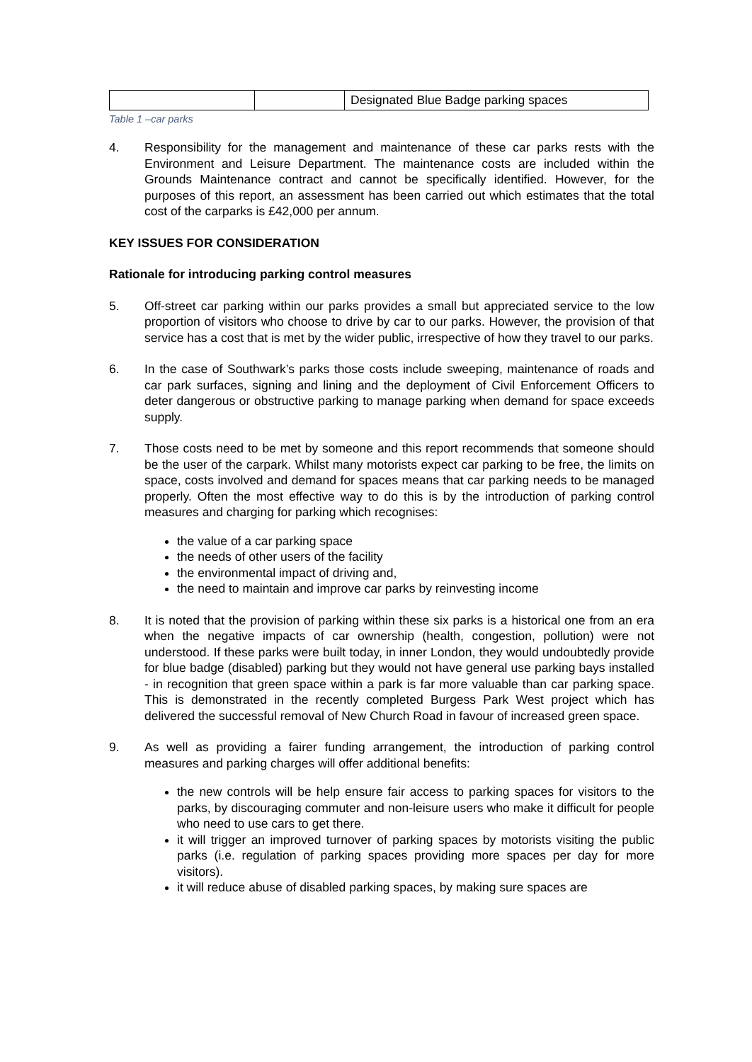| | | Designated Blue Badge parking spaces |
Table 1 –car parks
4. Responsibility for the management and maintenance of these car parks rests with the Environment and Leisure Department. The maintenance costs are included within the Grounds Maintenance contract and cannot be specifically identified. However, for the purposes of this report, an assessment has been carried out which estimates that the total cost of the carparks is £42,000 per annum.
KEY ISSUES FOR CONSIDERATION
Rationale for introducing parking control measures
5. Off-street car parking within our parks provides a small but appreciated service to the low proportion of visitors who choose to drive by car to our parks. However, the provision of that service has a cost that is met by the wider public, irrespective of how they travel to our parks.
6. In the case of Southwark’s parks those costs include sweeping, maintenance of roads and car park surfaces, signing and lining and the deployment of Civil Enforcement Officers to deter dangerous or obstructive parking to manage parking when demand for space exceeds supply.
7. Those costs need to be met by someone and this report recommends that someone should be the user of the carpark. Whilst many motorists expect car parking to be free, the limits on space, costs involved and demand for spaces means that car parking needs to be managed properly. Often the most effective way to do this is by the introduction of parking control measures and charging for parking which recognises:
the value of a car parking space
the needs of other users of the facility
the environmental impact of driving and,
the need to maintain and improve car parks by reinvesting income
8. It is noted that the provision of parking within these six parks is a historical one from an era when the negative impacts of car ownership (health, congestion, pollution) were not understood. If these parks were built today, in inner London, they would undoubtedly provide for blue badge (disabled) parking but they would not have general use parking bays installed - in recognition that green space within a park is far more valuable than car parking space. This is demonstrated in the recently completed Burgess Park West project which has delivered the successful removal of New Church Road in favour of increased green space.
9. As well as providing a fairer funding arrangement, the introduction of parking control measures and parking charges will offer additional benefits:
the new controls will be help ensure fair access to parking spaces for visitors to the parks, by discouraging commuter and non-leisure users who make it difficult for people who need to use cars to get there.
it will trigger an improved turnover of parking spaces by motorists visiting the public parks (i.e. regulation of parking spaces providing more spaces per day for more visitors).
it will reduce abuse of disabled parking spaces, by making sure spaces are